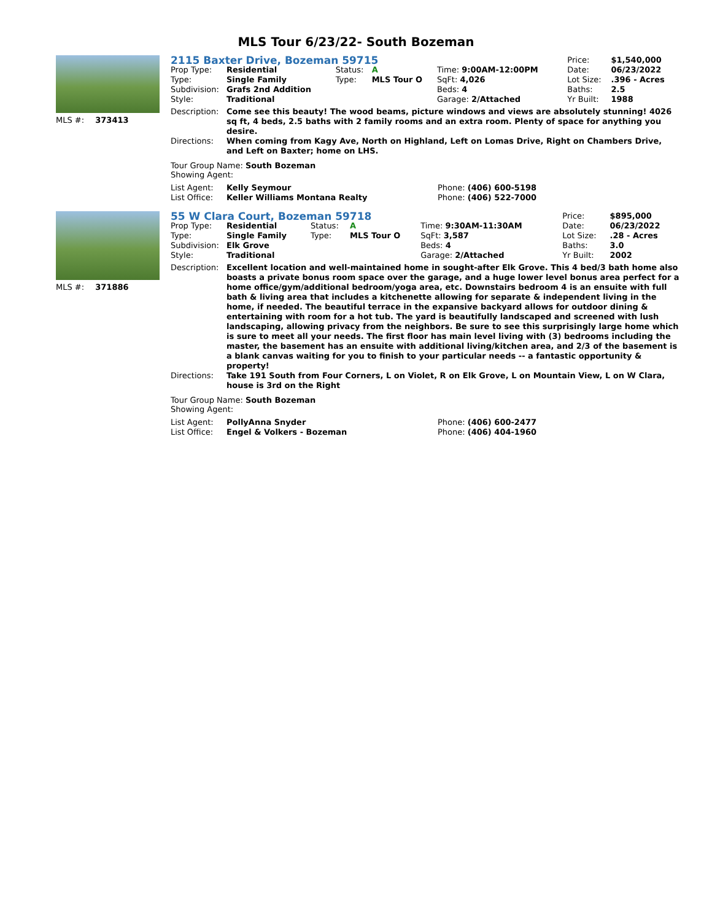MLS Tour 6/23/22- South Bozeman
MLS #: 373413
| 2115 Baxter Drive, Bozeman 59715 | | | | | Price: | $1,540,000 |
| Prop Type: | Residential | Status: | A | Time: 9:00AM-12:00PM | Date: | 06/23/2022 |
| Type: | Single Family | Type: | MLS Tour O | SqFt: 4,026 | Lot Size: | .396 - Acres |
| Subdivision: | Grafs 2nd Addition | | | Beds: 4 | Baths: | 2.5 |
| Style: | Traditional | | | Garage: 2/Attached | Yr Built: | 1988 |
| Description: | Come see this beauty! The wood beams, picture windows and views are absolutely stunning! 4026 sq ft, 4 beds, 2.5 baths with 2 family rooms and an extra room. Plenty of space for anything you desire. |
| Directions: | When coming from Kagy Ave, North on Highland, Left on Lomas Drive, Right on Chambers Drive, and Left on Baxter; home on LHS. |
Tour Group Name: South Bozeman
Showing Agent:
| List Agent: | Kelly Seymour | Phone: (406) 600-5198 |
| List Office: | Keller Williams Montana Realty | Phone: (406) 522-7000 |
MLS #: 371886
| 55 W Clara Court, Bozeman 59718 | | | | | Price: | $895,000 |
| Prop Type: | Residential | Status: | A | Time: 9:30AM-11:30AM | Date: | 06/23/2022 |
| Type: | Single Family | Type: | MLS Tour O | SqFt: 3,587 | Lot Size: | .28 - Acres |
| Subdivision: | Elk Grove | | | Beds: 4 | Baths: | 3.0 |
| Style: | Traditional | | | Garage: 2/Attached | Yr Built: | 2002 |
| Description: | Excellent location and well-maintained home in sought-after Elk Grove. This 4 bed/3 bath home also boasts a private bonus room space over the garage, and a huge lower level bonus area perfect for a home office/gym/additional bedroom/yoga area, etc. Downstairs bedroom 4 is an ensuite with full bath & living area that includes a kitchenette allowing for separate & independent living in the home, if needed. The beautiful terrace in the expansive backyard allows for outdoor dining & entertaining with room for a hot tub. The yard is beautifully landscaped and screened with lush landscaping, allowing privacy from the neighbors. Be sure to see this surprisingly large home which is sure to meet all your needs. The first floor has main level living with (3) bedrooms including the master, the basement has an ensuite with additional living/kitchen area, and 2/3 of the basement is a blank canvas waiting for you to finish to your particular needs -- a fantastic opportunity & property! |
| Directions: | Take 191 South from Four Corners, L on Violet, R on Elk Grove, L on Mountain View, L on W Clara, house is 3rd on the Right |
Tour Group Name: South Bozeman
Showing Agent:
| List Agent: | PollyAnna Snyder | Phone: (406) 600-2477 |
| List Office: | Engel & Volkers - Bozeman | Phone: (406) 404-1960 |